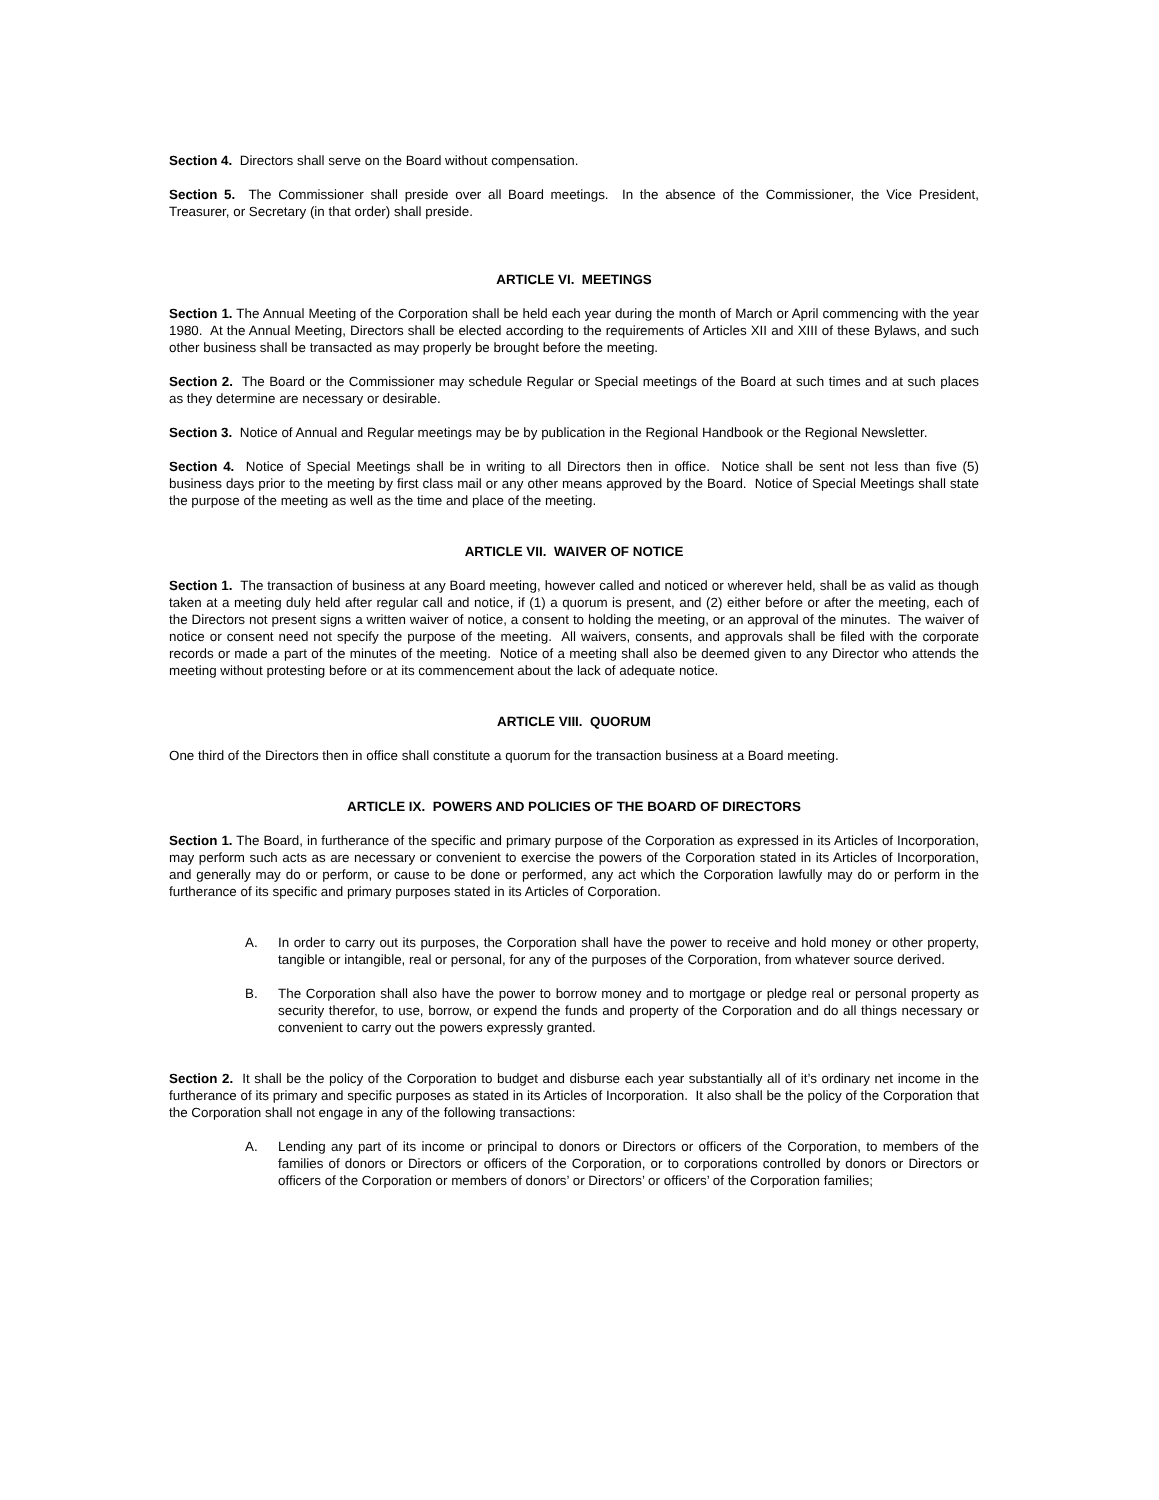Section 4. Directors shall serve on the Board without compensation.
Section 5. The Commissioner shall preside over all Board meetings. In the absence of the Commissioner, the Vice President, Treasurer, or Secretary (in that order) shall preside.
ARTICLE VI. MEETINGS
Section 1. The Annual Meeting of the Corporation shall be held each year during the month of March or April commencing with the year 1980. At the Annual Meeting, Directors shall be elected according to the requirements of Articles XII and XIII of these Bylaws, and such other business shall be transacted as may properly be brought before the meeting.
Section 2. The Board or the Commissioner may schedule Regular or Special meetings of the Board at such times and at such places as they determine are necessary or desirable.
Section 3. Notice of Annual and Regular meetings may be by publication in the Regional Handbook or the Regional Newsletter.
Section 4. Notice of Special Meetings shall be in writing to all Directors then in office. Notice shall be sent not less than five (5) business days prior to the meeting by first class mail or any other means approved by the Board. Notice of Special Meetings shall state the purpose of the meeting as well as the time and place of the meeting.
ARTICLE VII. WAIVER OF NOTICE
Section 1. The transaction of business at any Board meeting, however called and noticed or wherever held, shall be as valid as though taken at a meeting duly held after regular call and notice, if (1) a quorum is present, and (2) either before or after the meeting, each of the Directors not present signs a written waiver of notice, a consent to holding the meeting, or an approval of the minutes. The waiver of notice or consent need not specify the purpose of the meeting. All waivers, consents, and approvals shall be filed with the corporate records or made a part of the minutes of the meeting. Notice of a meeting shall also be deemed given to any Director who attends the meeting without protesting before or at its commencement about the lack of adequate notice.
ARTICLE VIII. QUORUM
One third of the Directors then in office shall constitute a quorum for the transaction business at a Board meeting.
ARTICLE IX. POWERS AND POLICIES OF THE BOARD OF DIRECTORS
Section 1. The Board, in furtherance of the specific and primary purpose of the Corporation as expressed in its Articles of Incorporation, may perform such acts as are necessary or convenient to exercise the powers of the Corporation stated in its Articles of Incorporation, and generally may do or perform, or cause to be done or performed, any act which the Corporation lawfully may do or perform in the furtherance of its specific and primary purposes stated in its Articles of Corporation.
A. In order to carry out its purposes, the Corporation shall have the power to receive and hold money or other property, tangible or intangible, real or personal, for any of the purposes of the Corporation, from whatever source derived.
B. The Corporation shall also have the power to borrow money and to mortgage or pledge real or personal property as security therefor, to use, borrow, or expend the funds and property of the Corporation and do all things necessary or convenient to carry out the powers expressly granted.
Section 2. It shall be the policy of the Corporation to budget and disburse each year substantially all of it’s ordinary net income in the furtherance of its primary and specific purposes as stated in its Articles of Incorporation. It also shall be the policy of the Corporation that the Corporation shall not engage in any of the following transactions:
A. Lending any part of its income or principal to donors or Directors or officers of the Corporation, to members of the families of donors or Directors or officers of the Corporation, or to corporations controlled by donors or Directors or officers of the Corporation or members of donors’ or Directors’ or officers’ of the Corporation families;